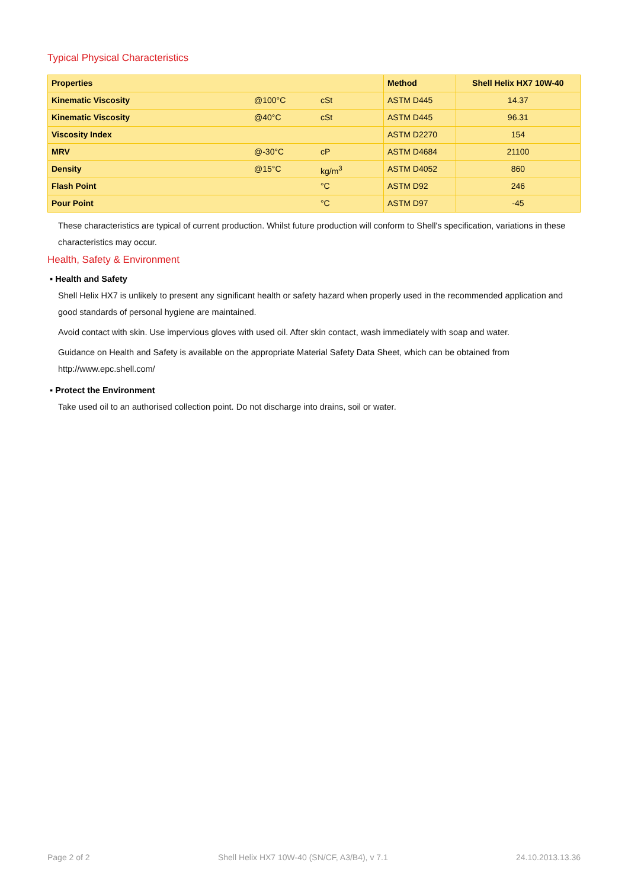Typical Physical Characteristics
| Properties | | | Method | Shell Helix HX7 10W-40 |
| --- | --- | --- | --- | --- |
| Kinematic Viscosity | @100°C | cSt | ASTM D445 | 14.37 |
| Kinematic Viscosity | @40°C | cSt | ASTM D445 | 96.31 |
| Viscosity Index | | | ASTM D2270 | 154 |
| MRV | @-30°C | cP | ASTM D4684 | 21100 |
| Density | @15°C | kg/m<sup>3</sup> | ASTM D4052 | 860 |
| Flash Point | | °C | ASTM D92 | 246 |
| Pour Point | | °C | ASTM D97 | -45 |
These characteristics are typical of current production. Whilst future production will conform to Shell's specification, variations in these characteristics may occur.
Health, Safety & Environment
▪ Health and Safety
Shell Helix HX7 is unlikely to present any significant health or safety hazard when properly used in the recommended application and good standards of personal hygiene are maintained.
Avoid contact with skin. Use impervious gloves with used oil. After skin contact, wash immediately with soap and water.
Guidance on Health and Safety is available on the appropriate Material Safety Data Sheet, which can be obtained from http://www.epc.shell.com/
▪ Protect the Environment
Take used oil to an authorised collection point. Do not discharge into drains, soil or water.
Page 2 of 2 Shell Helix HX7 10W-40 (SN/CF, A3/B4), v 7.1 24.10.2013.13.36